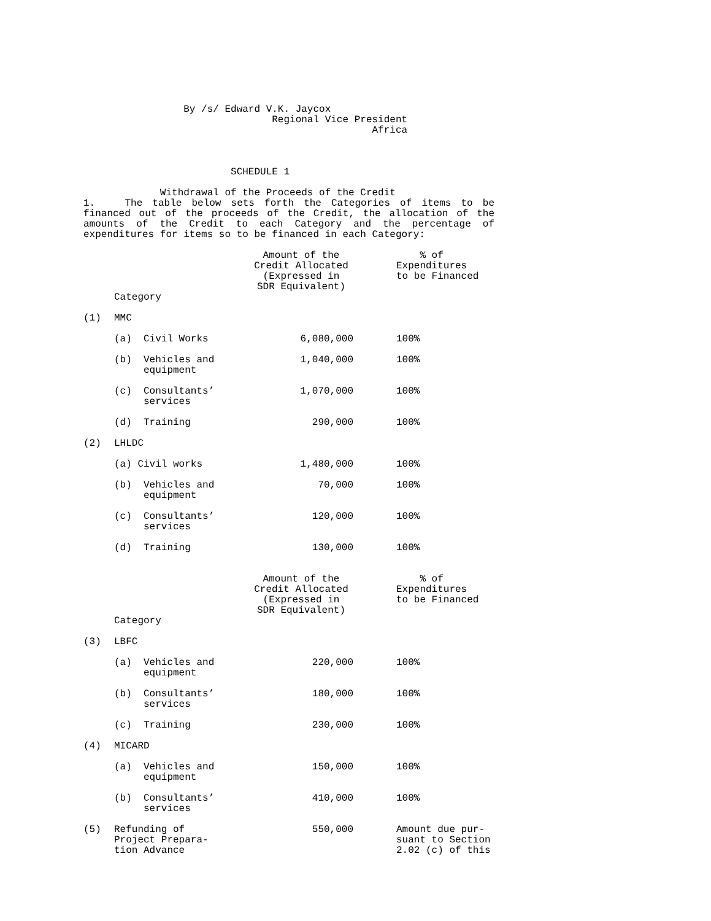By /s/ Edward V.K. Jaycox Regional Vice President Africa
SCHEDULE 1 Withdrawal of the Proceeds of the Credit
1. The table below sets forth the Categories of items to be financed out of the proceeds of the Credit, the allocation of the amounts of the Credit to each Category and the percentage of expenditures for items so to be financed in each Category:
| | | Amount of the Credit Allocated (Expressed in SDR Equivalent) | | % of Expenditures to be Financed |
| | Category | | | |
| (1) | MMC | | | |
| | (a) Civil Works | 6,080,000 | | 100% |
| | (b) Vehicles and equipment | 1,040,000 | | 100% |
| | (c) Consultants’ services | 1,070,000 | | 100% |
| | (d) Training | 290,000 | | 100% |
| (2) | LHLDC | | | |
| | (a) Civil works | 1,480,000 | | 100% |
| | (b) Vehicles and equipment | 70,000 | | 100% |
| | (c) Consultants’ services | 120,000 | | 100% |
| | (d) Training | 130,000 | | 100% |
| | | Amount of the Credit Allocated (Expressed in SDR Equivalent) | | % of Expenditures to be Financed |
| | Category | | | |
| (3) | LBFC | | | |
| | (a) Vehicles and equipment | 220,000 | | 100% |
| | (b) Consultants’ services | 180,000 | | 100% |
| | (c) Training | 230,000 | | 100% |
| (4) | MICARD | | | |
| | (a) Vehicles and equipment | 150,000 | | 100% |
| | (b) Consultants’ services | 410,000 | | 100% |
| (5) | Refunding of Project Prepara- tion Advance | 550,000 | | Amount due pur- suant to Section 2.02 (c) of this |